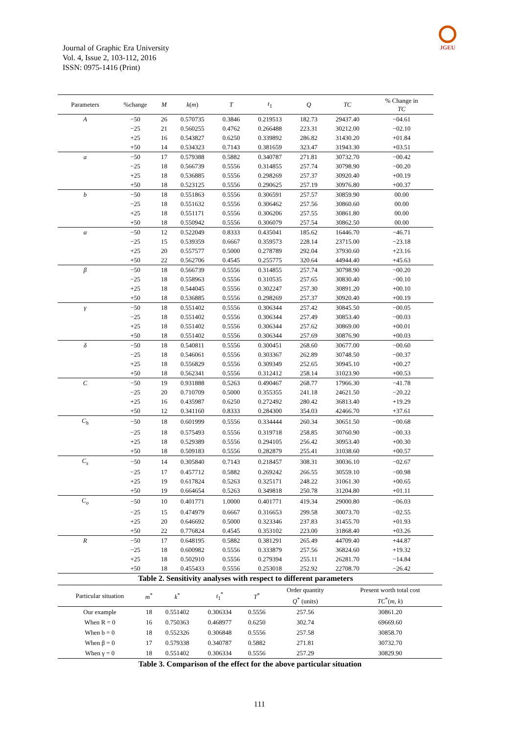Journal of Graphic Era University
Vol. 4, Issue 2, 103-112, 2016
ISSN: 0975-1416 (Print)
JGEU
| Parameters | %change | M | k ( m ) | T | t<sub>1</sub> | Q | TC | % Change in TC |
| --- | --- | --- | --- | --- | --- | --- | --- | --- |
| A | −50 | 26 | 0.570735 | 0.3846 | 0.219513 | 182.73 | 29437.40 | −04.61 |
| | −25 | 21 | 0.560255 | 0.4762 | 0.266488 | 223.31 | 30212.00 | −02.10 |
| | +25 | 16 | 0.543827 | 0.6250 | 0.339892 | 286.82 | 31430.20 | +01.84 |
| | +50 | 14 | 0.534323 | 0.7143 | 0.381659 | 323.47 | 31943.30 | +03.51 |
| a | −50 | 17 | 0.579388 | 0.5882 | 0.340787 | 271.81 | 30732.70 | −00.42 |
| | −25 | 18 | 0.566739 | 0.5556 | 0.314855 | 257.74 | 30798.90 | −00.20 |
| | +25 | 18 | 0.536885 | 0.5556 | 0.298269 | 257.37 | 30920.40 | +00.19 |
| | +50 | 18 | 0.523125 | 0.5556 | 0.290625 | 257.19 | 30976.80 | +00.37 |
| b | −50 | 18 | 0.551863 | 0.5556 | 0.306591 | 257.57 | 30859.90 | 00.00 |
| | −25 | 18 | 0.551632 | 0.5556 | 0.306462 | 257.56 | 30860.60 | 00.00 |
| | +25 | 18 | 0.551171 | 0.5556 | 0.306206 | 257.55 | 30861.80 | 00.00 |
| | +50 | 18 | 0.550942 | 0.5556 | 0.306079 | 257.54 | 30862.50 | 00.00 |
| α | −50 | 12 | 0.522049 | 0.8333 | 0.435041 | 185.62 | 16446.70 | −46.71 |
| | −25 | 15 | 0.539359 | 0.6667 | 0.359573 | 228.14 | 23715.00 | −23.18 |
| | +25 | 20 | 0.557577 | 0.5000 | 0.278789 | 292.04 | 37930.60 | +23.16 |
| | +50 | 22 | 0.562706 | 0.4545 | 0.255775 | 320.64 | 44944.40 | +45.63 |
| β | −50 | 18 | 0.566739 | 0.5556 | 0.314855 | 257.74 | 30798.90 | −00.20 |
| | −25 | 18 | 0.558963 | 0.5556 | 0.310535 | 257.65 | 30830.40 | −00.10 |
| | +25 | 18 | 0.544045 | 0.5556 | 0.302247 | 257.30 | 30891.20 | +00.10 |
| | +50 | 18 | 0.536885 | 0.5556 | 0.298269 | 257.37 | 30920.40 | +00.19 |
| γ | −50 | 18 | 0.551402 | 0.5556 | 0.306344 | 257.42 | 30845.50 | −00.05 |
| | −25 | 18 | 0.551402 | 0.5556 | 0.306344 | 257.49 | 30853.40 | −00.03 |
| | +25 | 18 | 0.551402 | 0.5556 | 0.306344 | 257.62 | 30869.00 | +00.01 |
| | +50 | 18 | 0.551402 | 0.5556 | 0.306344 | 257.69 | 30876.90 | +00.03 |
| δ | −50 | 18 | 0.540811 | 0.5556 | 0.300451 | 268.60 | 30677.00 | −00.60 |
| | −25 | 18 | 0.546061 | 0.5556 | 0.303367 | 262.89 | 30748.50 | −00.37 |
| | +25 | 18 | 0.556829 | 0.5556 | 0.309349 | 252.65 | 30945.10 | +00.27 |
| | +50 | 18 | 0.562341 | 0.5556 | 0.312412 | 258.14 | 31023.90 | +00.53 |
| C | −50 | 19 | 0.931888 | 0.5263 | 0.490467 | 268.77 | 17966.30 | −41.78 |
| | −25 | 20 | 0.710709 | 0.5000 | 0.355355 | 241.18 | 24621.50 | −20.22 |
| | +25 | 16 | 0.435987 | 0.6250 | 0.272492 | 280.42 | 36813.40 | +19.29 |
| | +50 | 12 | 0.341160 | 0.8333 | 0.284300 | 354.03 | 42466.70 | +37.61 |
| C<sub>h</sub> | −50 | 18 | 0.601999 | 0.5556 | 0.334444 | 260.34 | 30651.50 | −00.68 |
| | −25 | 18 | 0.575493 | 0.5556 | 0.319718 | 258.85 | 30760.90 | −00.33 |
| | +25 | 18 | 0.529389 | 0.5556 | 0.294105 | 256.42 | 30953.40 | +00.30 |
| | +50 | 18 | 0.509183 | 0.5556 | 0.282879 | 255.41 | 31038.60 | +00.57 |
| C<sub>s</sub> | −50 | 14 | 0.305840 | 0.7143 | 0.218457 | 308.31 | 30036.10 | −02.67 |
| | −25 | 17 | 0.457712 | 0.5882 | 0.269242 | 266.55 | 30559.10 | −00.98 |
| | +25 | 19 | 0.617824 | 0.5263 | 0.325171 | 248.22 | 31061.30 | +00.65 |
| | +50 | 19 | 0.664654 | 0.5263 | 0.349818 | 250.78 | 31204.80 | +01.11 |
| C<sub>o</sub> | −50 | 10 | 0.401771 | 1.0000 | 0.401771 | 419.34 | 29000.80 | −06.03 |
| | −25 | 15 | 0.474979 | 0.6667 | 0.316653 | 299.58 | 30073.70 | −02.55 |
| | +25 | 20 | 0.646692 | 0.5000 | 0.323346 | 237.83 | 31455.70 | +01.93 |
| | +50 | 22 | 0.776824 | 0.4545 | 0.353102 | 223.00 | 31868.40 | +03.26 |
| R | −50 | 17 | 0.648195 | 0.5882 | 0.381291 | 265.49 | 44709.40 | +44.87 |
| | −25 | 18 | 0.600982 | 0.5556 | 0.333879 | 257.56 | 36824.60 | +19.32 |
| | +25 | 18 | 0.502910 | 0.5556 | 0.279394 | 255.11 | 26281.70 | −14.84 |
| | +50 | 18 | 0.455433 | 0.5556 | 0.253018 | 252.92 | 22708.70 | −26.42 |
| Table 2. Sensitivity analyses with respect to different parameters | | | | | | | | |
| Particular situation | m<sup>*</sup> | k<sup>*</sup> | t<sub>1</sub><sup>*</sup> | T<sup>*</sup> | Order quantity Q<sup>*</sup> (units) | Present worth total cost TC<sup>*</sup>( m , k ) |
| --- | --- | --- | --- | --- | --- | --- |
| Our example | 18 | 0.551402 | 0.306334 | 0.5556 | 257.56 | 30861.20 |
| When R = 0 | 16 | 0.750363 | 0.468977 | 0.6250 | 302.74 | 69669.60 |
| When b = 0 | 18 | 0.552326 | 0.306848 | 0.5556 | 257.58 | 30858.70 |
| When β = 0 | 17 | 0.579338 | 0.340787 | 0.5882 | 271.81 | 30732.70 |
| When γ = 0 | 18 | 0.551402 | 0.306334 | 0.5556 | 257.29 | 30829.90 |
| Table 3. Comparison of the effect for the above particular situation | | | | | | |
111